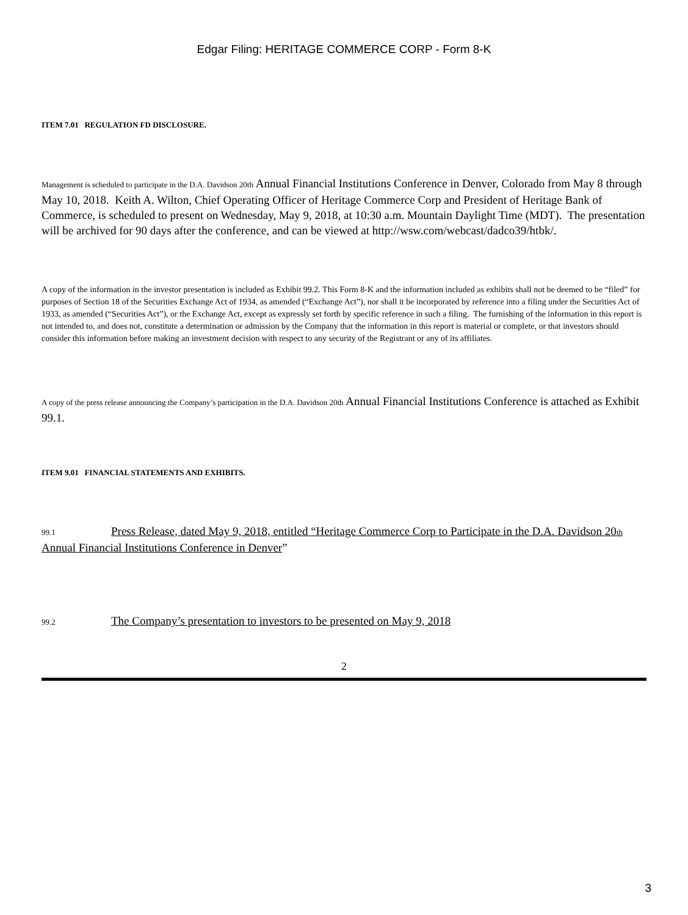Edgar Filing: HERITAGE COMMERCE CORP - Form 8-K
ITEM 7.01 REGULATION FD DISCLOSURE.
Management is scheduled to participate in the D.A. Davidson 20th Annual Financial Institutions Conference in Denver, Colorado from May 8 through May 10, 2018. Keith A. Wilton, Chief Operating Officer of Heritage Commerce Corp and President of Heritage Bank of Commerce, is scheduled to present on Wednesday, May 9, 2018, at 10:30 a.m. Mountain Daylight Time (MDT). The presentation will be archived for 90 days after the conference, and can be viewed at http://wsw.com/webcast/dadco39/htbk/.
A copy of the information in the investor presentation is included as Exhibit 99.2. This Form 8-K and the information included as exhibits shall not be deemed to be “filed” for purposes of Section 18 of the Securities Exchange Act of 1934, as amended (“Exchange Act”), nor shall it be incorporated by reference into a filing under the Securities Act of 1933, as amended (“Securities Act”), or the Exchange Act, except as expressly set forth by specific reference in such a filing. The furnishing of the information in this report is not intended to, and does not, constitute a determination or admission by the Company that the information in this report is material or complete, or that investors should consider this information before making an investment decision with respect to any security of the Registrant or any of its affiliates.
A copy of the press release announcing the Company’s participation in the D.A. Davidson 20th Annual Financial Institutions Conference is attached as Exhibit 99.1.
ITEM 9.01 FINANCIAL STATEMENTS AND EXHIBITS.
99.1 Press Release, dated May 9, 2018, entitled “Heritage Commerce Corp to Participate in the D.A. Davidson 20th Annual Financial Institutions Conference in Denver”
99.2 The Company’s presentation to investors to be presented on May 9, 2018
2
3